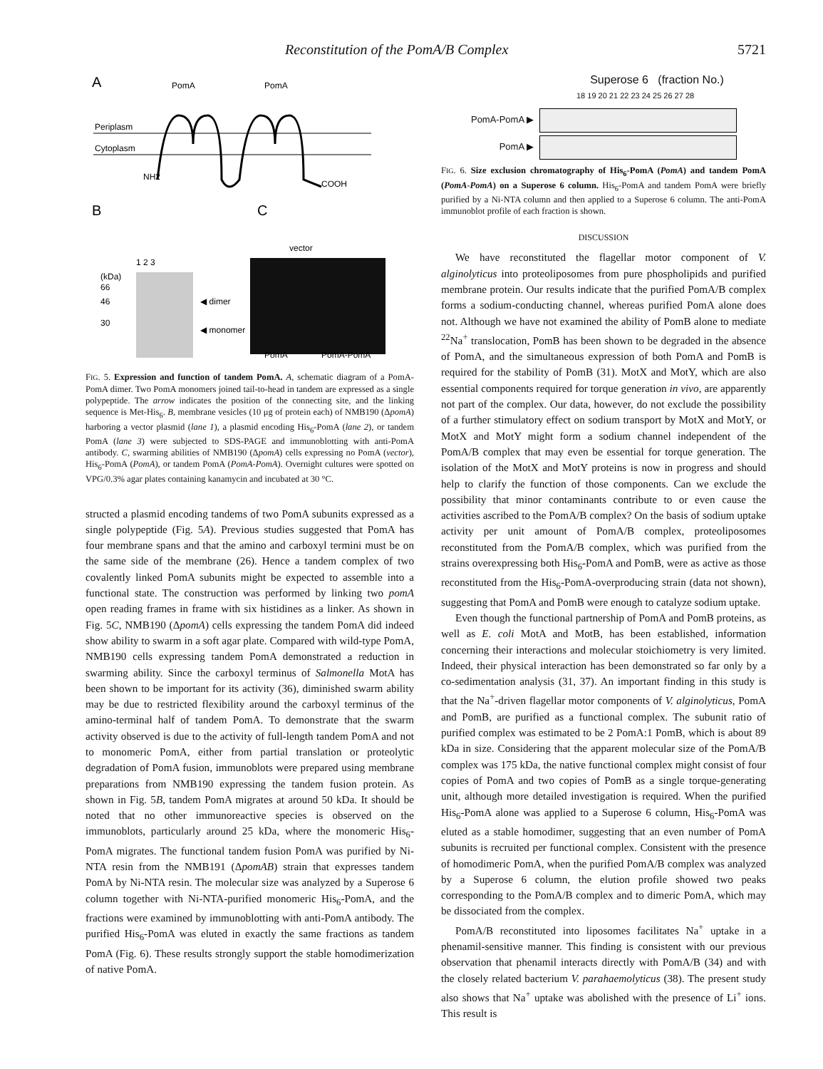Reconstitution of the PomA/B Complex 5721
A
PomA
PomA
Periplasm
Cytoplasm
NH2
COOH
B
C
1 2 3
(kDa)
66
46
30
◀ dimer
◀ monomer
vector
PomA
PomA-PomA
FIG. 5. Expression and function of tandem PomA. A, schematic diagram of a PomA-PomA dimer. Two PomA monomers joined tail-to-head in tandem are expressed as a single polypeptide. The arrow indicates the position of the connecting site, and the linking sequence is Met-His<sub>6</sub>. B, membrane vesicles (10 μg of protein each) of NMB190 (ΔpomA) harboring a vector plasmid (lane 1), a plasmid encoding His<sub>6</sub>-PomA (lane 2), or tandem PomA (lane 3) were subjected to SDS-PAGE and immunoblotting with anti-PomA antibody. C, swarming abilities of NMB190 (ΔpomA) cells expressing no PomA (vector), His<sub>6</sub>-PomA (PomA), or tandem PomA (PomA-PomA). Overnight cultures were spotted on VPG/0.3% agar plates containing kanamycin and incubated at 30 °C.
structed a plasmid encoding tandems of two PomA subunits expressed as a single polypeptide (Fig. 5A). Previous studies suggested that PomA has four membrane spans and that the amino and carboxyl termini must be on the same side of the membrane (26). Hence a tandem complex of two covalently linked PomA subunits might be expected to assemble into a functional state. The construction was performed by linking two pomA open reading frames in frame with six histidines as a linker. As shown in Fig. 5C, NMB190 (ΔpomA) cells expressing the tandem PomA did indeed show ability to swarm in a soft agar plate. Compared with wild-type PomA, NMB190 cells expressing tandem PomA demonstrated a reduction in swarming ability. Since the carboxyl terminus of Salmonella MotA has been shown to be important for its activity (36), diminished swarm ability may be due to restricted flexibility around the carboxyl terminus of the amino-terminal half of tandem PomA. To demonstrate that the swarm activity observed is due to the activity of full-length tandem PomA and not to monomeric PomA, either from partial translation or proteolytic degradation of PomA fusion, immunoblots were prepared using membrane preparations from NMB190 expressing the tandem fusion protein. As shown in Fig. 5B, tandem PomA migrates at around 50 kDa. It should be noted that no other immunoreactive species is observed on the immunoblots, particularly around 25 kDa, where the monomeric His<sub>6</sub>-PomA migrates. The functional tandem fusion PomA was purified by Ni-NTA resin from the NMB191 (ΔpomAB) strain that expresses tandem PomA by Ni-NTA resin. The molecular size was analyzed by a Superose 6 column together with Ni-NTA-purified monomeric His<sub>6</sub>-PomA, and the fractions were examined by immunoblotting with anti-PomA antibody. The purified His<sub>6</sub>-PomA was eluted in exactly the same fractions as tandem PomA (Fig. 6). These results strongly support the stable homodimerization of native PomA.
Superose 6 (fraction No.)
18 19 20 21 22 23 24 25 26 27 28
PomA-PomA ▶
PomA ▶
FIG. 6. Size exclusion chromatography of His<sub>6</sub>-PomA (PomA) and tandem PomA (PomA-PomA) on a Superose 6 column. His<sub>6</sub>-PomA and tandem PomA were briefly purified by a Ni-NTA column and then applied to a Superose 6 column. The anti-PomA immunoblot profile of each fraction is shown.
DISCUSSION
We have reconstituted the flagellar motor component of V. alginolyticus into proteoliposomes from pure phospholipids and purified membrane protein. Our results indicate that the purified PomA/B complex forms a sodium-conducting channel, whereas purified PomA alone does not. Although we have not examined the ability of PomB alone to mediate <sup>22</sup>Na<sup>+</sup> translocation, PomB has been shown to be degraded in the absence of PomA, and the simultaneous expression of both PomA and PomB is required for the stability of PomB (31). MotX and MotY, which are also essential components required for torque generation in vivo, are apparently not part of the complex. Our data, however, do not exclude the possibility of a further stimulatory effect on sodium transport by MotX and MotY, or MotX and MotY might form a sodium channel independent of the PomA/B complex that may even be essential for torque generation. The isolation of the MotX and MotY proteins is now in progress and should help to clarify the function of those components. Can we exclude the possibility that minor contaminants contribute to or even cause the activities ascribed to the PomA/B complex? On the basis of sodium uptake activity per unit amount of PomA/B complex, proteoliposomes reconstituted from the PomA/B complex, which was purified from the strains overexpressing both His<sub>6</sub>-PomA and PomB, were as active as those reconstituted from the His<sub>6</sub>-PomA-overproducing strain (data not shown), suggesting that PomA and PomB were enough to catalyze sodium uptake.
Even though the functional partnership of PomA and PomB proteins, as well as E. coli MotA and MotB, has been established, information concerning their interactions and molecular stoichiometry is very limited. Indeed, their physical interaction has been demonstrated so far only by a co-sedimentation analysis (31, 37). An important finding in this study is that the Na<sup>+</sup>-driven flagellar motor components of V. alginolyticus, PomA and PomB, are purified as a functional complex. The subunit ratio of purified complex was estimated to be 2 PomA:1 PomB, which is about 89 kDa in size. Considering that the apparent molecular size of the PomA/B complex was 175 kDa, the native functional complex might consist of four copies of PomA and two copies of PomB as a single torque-generating unit, although more detailed investigation is required. When the purified His<sub>6</sub>-PomA alone was applied to a Superose 6 column, His<sub>6</sub>-PomA was eluted as a stable homodimer, suggesting that an even number of PomA subunits is recruited per functional complex. Consistent with the presence of homodimeric PomA, when the purified PomA/B complex was analyzed by a Superose 6 column, the elution profile showed two peaks corresponding to the PomA/B complex and to dimeric PomA, which may be dissociated from the complex.
PomA/B reconstituted into liposomes facilitates Na<sup>+</sup> uptake in a phenamil-sensitive manner. This finding is consistent with our previous observation that phenamil interacts directly with PomA/B (34) and with the closely related bacterium V. parahaemolyticus (38). The present study also shows that Na<sup>+</sup> uptake was abolished with the presence of Li<sup>+</sup> ions. This result is